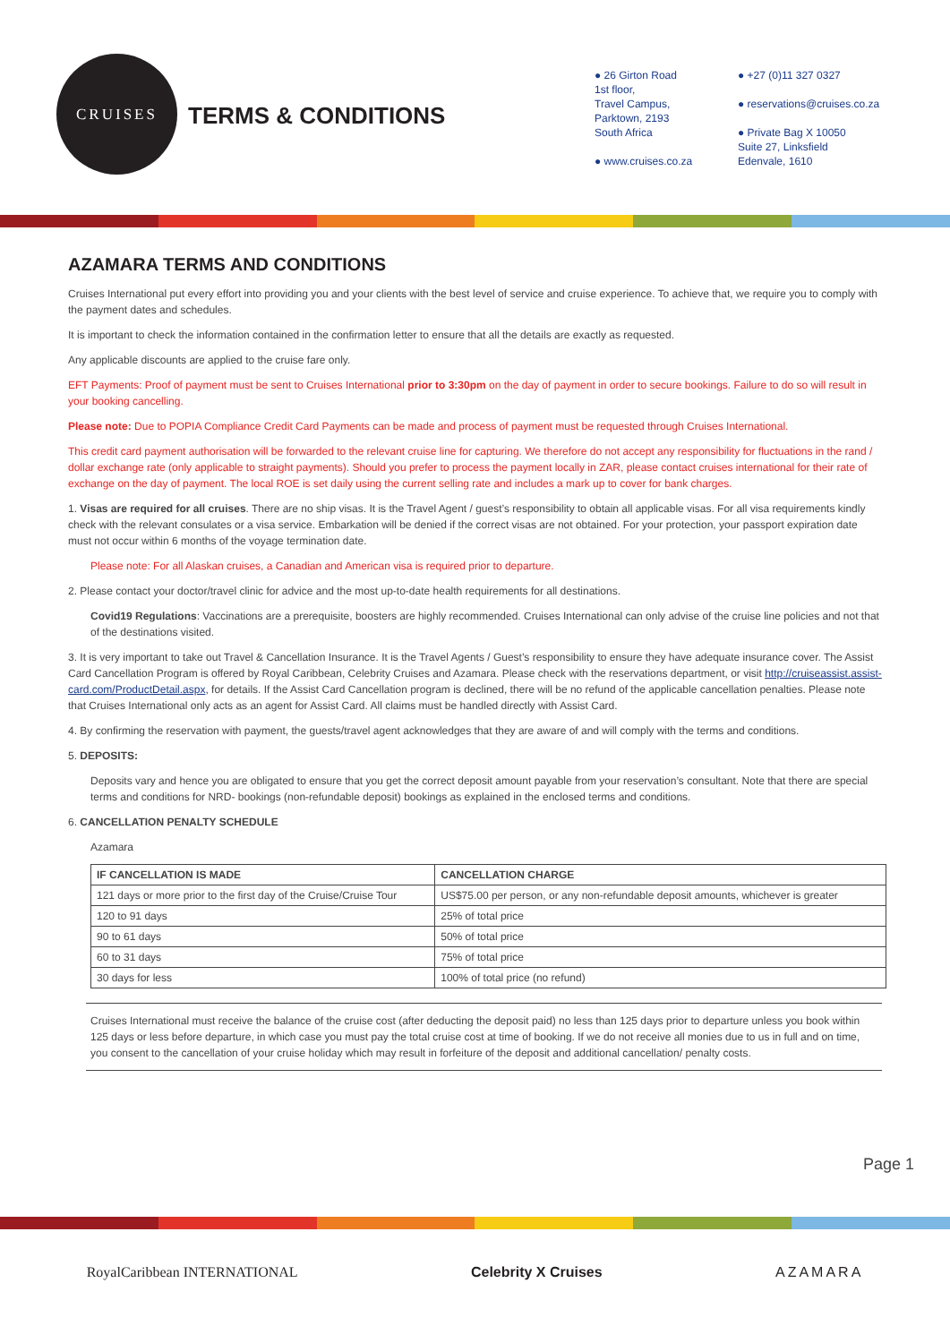CRUISES
TERMS & CONDITIONS
● 26 Girton Road
1st floor,
Travel Campus,
Parktown, 2193
South Africa
● www.cruises.co.za
● +27 (0)11 327 0327
● reservations@cruises.co.za
● Private Bag X 10050
Suite 27, Linksfield
Edenvale, 1610
AZAMARA TERMS AND CONDITIONS
Cruises International put every effort into providing you and your clients with the best level of service and cruise experience. To achieve that, we require you to comply with the payment dates and schedules.
It is important to check the information contained in the confirmation letter to ensure that all the details are exactly as requested.
Any applicable discounts are applied to the cruise fare only.
EFT Payments: Proof of payment must be sent to Cruises International prior to 3:30pm on the day of payment in order to secure bookings. Failure to do so will result in your booking cancelling.
Please note: Due to POPIA Compliance Credit Card Payments can be made and process of payment must be requested through Cruises International.
This credit card payment authorisation will be forwarded to the relevant cruise line for capturing. We therefore do not accept any responsibility for fluctuations in the rand / dollar exchange rate (only applicable to straight payments). Should you prefer to process the payment locally in ZAR, please contact cruises international for their rate of exchange on the day of payment. The local ROE is set daily using the current selling rate and includes a mark up to cover for bank charges.
1. Visas are required for all cruises. There are no ship visas. It is the Travel Agent / guest’s responsibility to obtain all applicable visas. For all visa requirements kindly check with the relevant consulates or a visa service. Embarkation will be denied if the correct visas are not obtained. For your protection, your passport expiration date must not occur within 6 months of the voyage termination date.
Please note: For all Alaskan cruises, a Canadian and American visa is required prior to departure.
2. Please contact your doctor/travel clinic for advice and the most up-to-date health requirements for all destinations.
Covid19 Regulations: Vaccinations are a prerequisite, boosters are highly recommended. Cruises International can only advise of the cruise line policies and not that of the destinations visited.
3. It is very important to take out Travel & Cancellation Insurance. It is the Travel Agents / Guest’s responsibility to ensure they have adequate insurance cover. The Assist Card Cancellation Program is offered by Royal Caribbean, Celebrity Cruises and Azamara. Please check with the reservations department, or visit http://cruiseassist.assist-card.com/ProductDetail.aspx, for details. If the Assist Card Cancellation program is declined, there will be no refund of the applicable cancellation penalties. Please note that Cruises International only acts as an agent for Assist Card. All claims must be handled directly with Assist Card.
4. By confirming the reservation with payment, the guests/travel agent acknowledges that they are aware of and will comply with the terms and conditions.
5. DEPOSITS:
Deposits vary and hence you are obligated to ensure that you get the correct deposit amount payable from your reservation’s consultant. Note that there are special terms and conditions for NRD- bookings (non-refundable deposit) bookings as explained in the enclosed terms and conditions.
6. CANCELLATION PENALTY SCHEDULE
Azamara
| IF CANCELLATION IS MADE | CANCELLATION CHARGE |
| --- | --- |
| 121 days or more prior to the first day of the Cruise/Cruise Tour | US$75.00 per person, or any non-refundable deposit amounts, whichever is greater |
| 120 to 91 days | 25% of total price |
| 90 to 61 days | 50% of total price |
| 60 to 31 days | 75% of total price |
| 30 days for less | 100% of total price (no refund) |
Cruises International must receive the balance of the cruise cost (after deducting the deposit paid) no less than 125 days prior to departure unless you book within 125 days or less before departure, in which case you must pay the total cruise cost at time of booking. If we do not receive all monies due to us in full and on time, you consent to the cancellation of your cruise holiday which may result in forfeiture of the deposit and additional cancellation/ penalty costs.
Page 1
RoyalCaribbean INTERNATIONAL Celebrity X Cruises AZAMARA